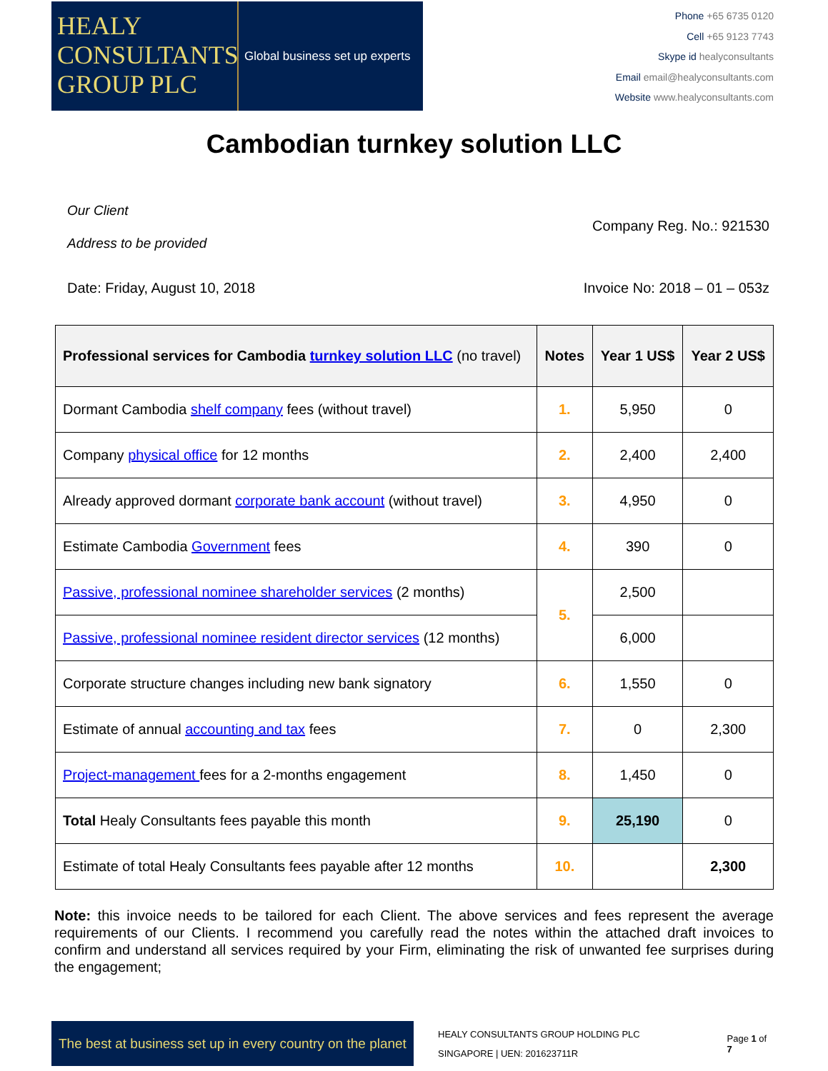HEALY
CONSULTANTS
GROUP PLC
Global business set up experts
Phone +65 6735 0120
Cell +65 9123 7743
Skype id healyconsultants
Email email@healyconsultants.com
Website www.healyconsultants.com
Cambodian turnkey solution LLC
Our Client
Address to be provided
Company Reg. No.: 921530
Date: Friday, August 10, 2018 Invoice No: 2018 – 01 – 053z
| Professional services for Cambodia turnkey solution LLC (no travel) | Notes | Year 1 US$ | Year 2 US$ |
| --- | --- | --- | --- |
| Dormant Cambodia shelf company fees (without travel) | 1. | 5,950 | 0 |
| Company physical office for 12 months | 2. | 2,400 | 2,400 |
| Already approved dormant corporate bank account (without travel) | 3. | 4,950 | 0 |
| Estimate Cambodia Government fees | 4. | 390 | 0 |
| Passive, professional nominee shareholder services (2 months) | 5. | 2,500 | |
| Passive, professional nominee resident director services (12 months) | | 6,000 | |
| Corporate structure changes including new bank signatory | 6. | 1,550 | 0 |
| Estimate of annual accounting and tax fees | 7. | 0 | 2,300 |
| Project-management fees for a 2-months engagement | 8. | 1,450 | 0 |
| Total Healy Consultants fees payable this month | 9. | 25,190 | 0 |
| Estimate of total Healy Consultants fees payable after 12 months | 10. | | 2,300 |
Note: this invoice needs to be tailored for each Client. The above services and fees represent the average requirements of our Clients. I recommend you carefully read the notes within the attached draft invoices to confirm and understand all services required by your Firm, eliminating the risk of unwanted fee surprises during the engagement;
The best at business set up in every country on the planet
HEALY CONSULTANTS GROUP HOLDING PLC
SINGAPORE | UEN: 201623711R
Page 1 of 7